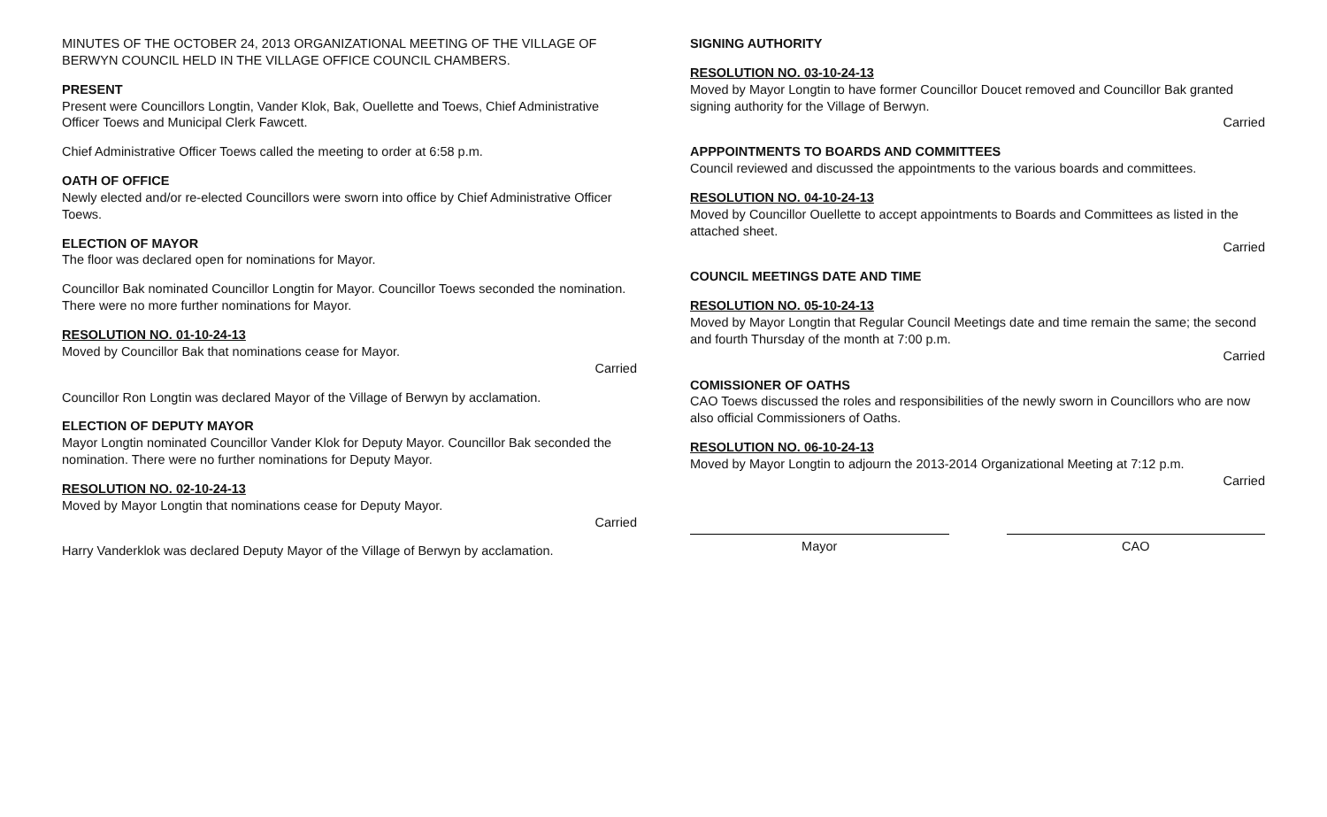MINUTES OF THE OCTOBER 24, 2013 ORGANIZATIONAL MEETING OF THE VILLAGE OF BERWYN COUNCIL HELD IN THE VILLAGE OFFICE COUNCIL CHAMBERS.
PRESENT
Present were Councillors Longtin, Vander Klok, Bak, Ouellette and Toews, Chief Administrative Officer Toews and Municipal Clerk Fawcett.
Chief Administrative Officer Toews called the meeting to order at 6:58 p.m.
OATH OF OFFICE
Newly elected and/or re-elected Councillors were sworn into office by Chief Administrative Officer Toews.
ELECTION OF MAYOR
The floor was declared open for nominations for Mayor.
Councillor Bak nominated Councillor Longtin for Mayor. Councillor Toews seconded the nomination. There were no more further nominations for Mayor.
RESOLUTION NO. 01-10-24-13
Moved by Councillor Bak that nominations cease for Mayor.
Carried
Councillor Ron Longtin was declared Mayor of the Village of Berwyn by acclamation.
ELECTION OF DEPUTY MAYOR
Mayor Longtin nominated Councillor Vander Klok for Deputy Mayor. Councillor Bak seconded the nomination. There were no further nominations for Deputy Mayor.
RESOLUTION NO. 02-10-24-13
Moved by Mayor Longtin that nominations cease for Deputy Mayor.
Carried
Harry Vanderklok was declared Deputy Mayor of the Village of Berwyn by acclamation.
SIGNING AUTHORITY
RESOLUTION NO. 03-10-24-13
Moved by Mayor Longtin to have former Councillor Doucet removed and Councillor Bak granted signing authority for the Village of Berwyn.
Carried
APPPOINTMENTS TO BOARDS AND COMMITTEES
Council reviewed and discussed the appointments to the various boards and committees.
RESOLUTION NO. 04-10-24-13
Moved by Councillor Ouellette to accept appointments to Boards and Committees as listed in the attached sheet.
Carried
COUNCIL MEETINGS DATE AND TIME
RESOLUTION NO. 05-10-24-13
Moved by Mayor Longtin that Regular Council Meetings date and time remain the same; the second and fourth Thursday of the month at 7:00 p.m.
Carried
COMISSIONER OF OATHS
CAO Toews discussed the roles and responsibilities of the newly sworn in Councillors who are now also official Commissioners of Oaths.
RESOLUTION NO. 06-10-24-13
Moved by Mayor Longtin to adjourn the 2013-2014 Organizational Meeting at 7:12 p.m.
Carried
Mayor CAO